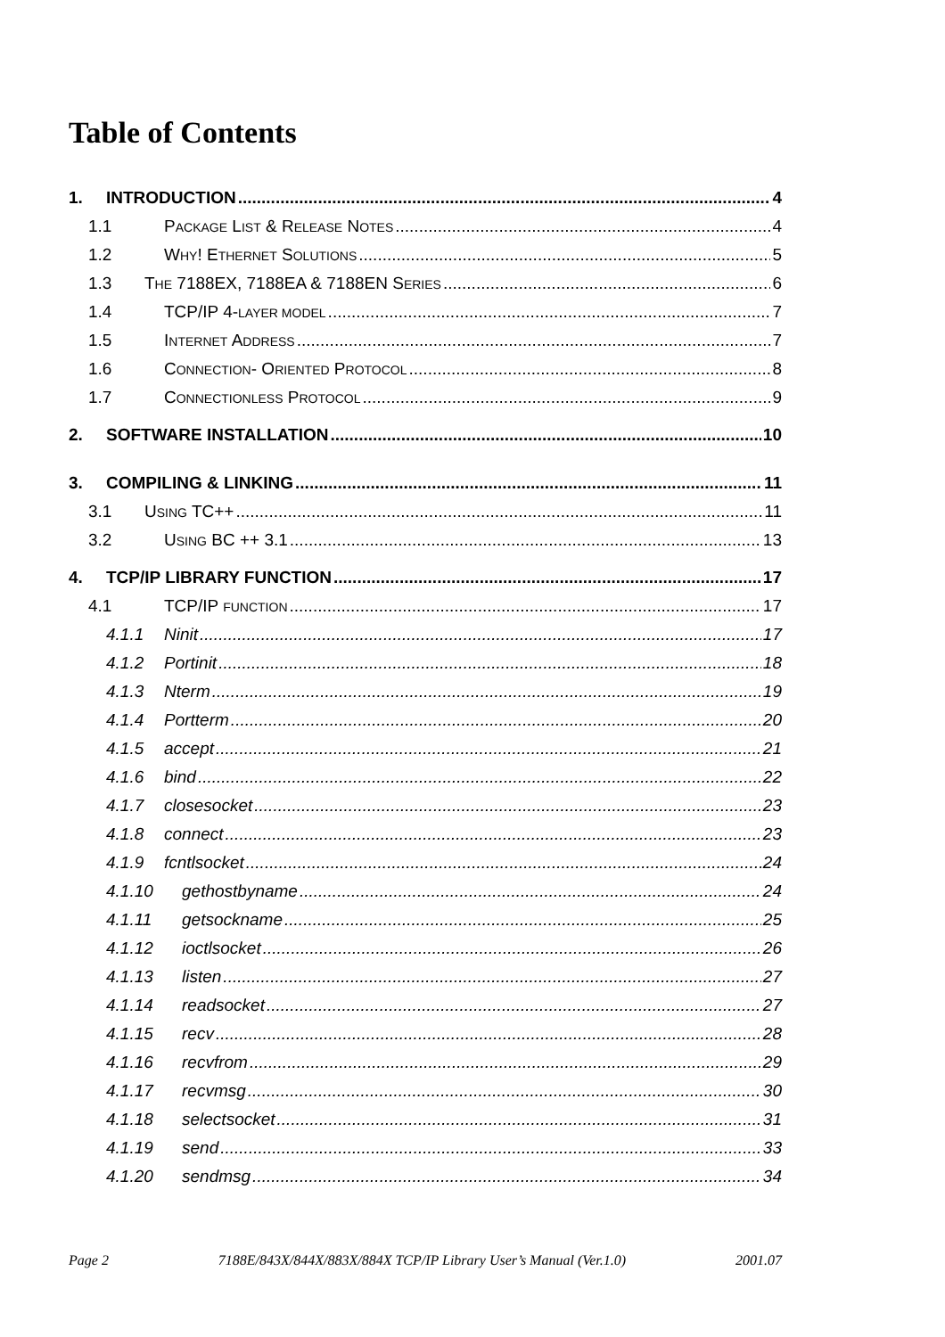Table of Contents
1. INTRODUCTION 4
1.1 PACKAGE LIST & RELEASE NOTES 4
1.2 WHY! ETHERNET SOLUTIONS 5
1.3 THE 7188EX, 7188EA & 7188EN SERIES 6
1.4 TCP/IP 4-LAYER MODEL 7
1.5 INTERNET ADDRESS 7
1.6 CONNECTION- ORIENTED PROTOCOL 8
1.7 CONNECTIONLESS PROTOCOL 9
2. SOFTWARE INSTALLATION 10
3. COMPILING & LINKING 11
3.1 USING TC++ 11
3.2 USING BC ++ 3.1 13
4. TCP/IP LIBRARY FUNCTION 17
4.1 TCP/IP FUNCTION 17
4.1.1 Ninit 17
4.1.2 Portinit 18
4.1.3 Nterm 19
4.1.4 Portterm 20
4.1.5 accept 21
4.1.6 bind 22
4.1.7 closesocket 23
4.1.8 connect 23
4.1.9 fcntlsocket 24
4.1.10 gethostbyname 24
4.1.11 getsockname 25
4.1.12 ioctlsocket 26
4.1.13 listen 27
4.1.14 readsocket 27
4.1.15 recv 28
4.1.16 recvfrom 29
4.1.17 recvmsg 30
4.1.18 selectsocket 31
4.1.19 send 33
4.1.20 sendmsg 34
Page 2 7188E/843X/844X/883X/884X TCP/IP Library User’s Manual (Ver.1.0) 2001.07